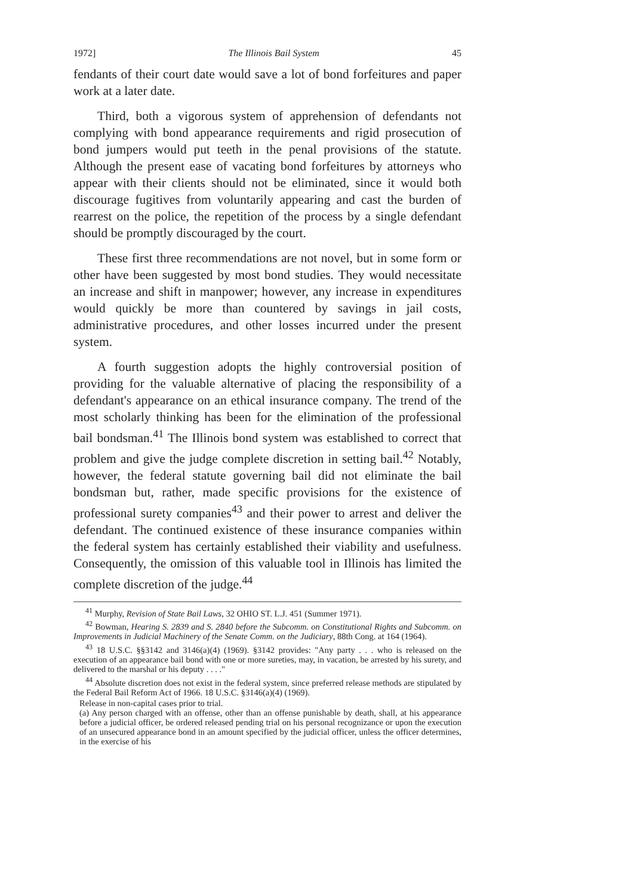1972] The Illinois Bail System 45
fendants of their court date would save a lot of bond forfeitures and paper work at a later date.
Third, both a vigorous system of apprehension of defendants not complying with bond appearance requirements and rigid prosecution of bond jumpers would put teeth in the penal provisions of the statute. Although the present ease of vacating bond forfeitures by attorneys who appear with their clients should not be eliminated, since it would both discourage fugitives from voluntarily appearing and cast the burden of rearrest on the police, the repetition of the process by a single defendant should be promptly discouraged by the court.
These first three recommendations are not novel, but in some form or other have been suggested by most bond studies. They would necessitate an increase and shift in manpower; however, any increase in expenditures would quickly be more than countered by savings in jail costs, administrative procedures, and other losses incurred under the present system.
A fourth suggestion adopts the highly controversial position of providing for the valuable alternative of placing the responsibility of a defendant's appearance on an ethical insurance company. The trend of the most scholarly thinking has been for the elimination of the professional bail bondsman.<sup>41</sup> The Illinois bond system was established to correct that problem and give the judge complete discretion in setting bail.<sup>42</sup> Notably, however, the federal statute governing bail did not eliminate the bail bondsman but, rather, made specific provisions for the existence of professional surety companies<sup>43</sup> and their power to arrest and deliver the defendant. The continued existence of these insurance companies within the federal system has certainly established their viability and usefulness. Consequently, the omission of this valuable tool in Illinois has limited the complete discretion of the judge.<sup>44</sup>
<sup>41</sup> Murphy, Revision of State Bail Laws, 32 OHIO ST. L.J. 451 (Summer 1971).
<sup>42</sup> Bowman, Hearing S. 2839 and S. 2840 before the Subcomm. on Constitutional Rights and Subcomm. on Improvements in Judicial Machinery of the Senate Comm. on the Judiciary, 88th Cong. at 164 (1964).
<sup>43</sup> 18 U.S.C. §§3142 and 3146(a)(4) (1969). §3142 provides: "Any party . . . who is released on the execution of an appearance bail bond with one or more sureties, may, in vacation, be arrested by his surety, and delivered to the marshal or his deputy . . . ."
<sup>44</sup> Absolute discretion does not exist in the federal system, since preferred release methods are stipulated by the Federal Bail Reform Act of 1966. 18 U.S.C. §3146(a)(4) (1969).
Release in non-capital cases prior to trial.
(a) Any person charged with an offense, other than an offense punishable by death, shall, at his appearance before a judicial officer, be ordered released pending trial on his personal recognizance or upon the execution of an unsecured appearance bond in an amount specified by the judicial officer, unless the officer determines, in the exercise of his